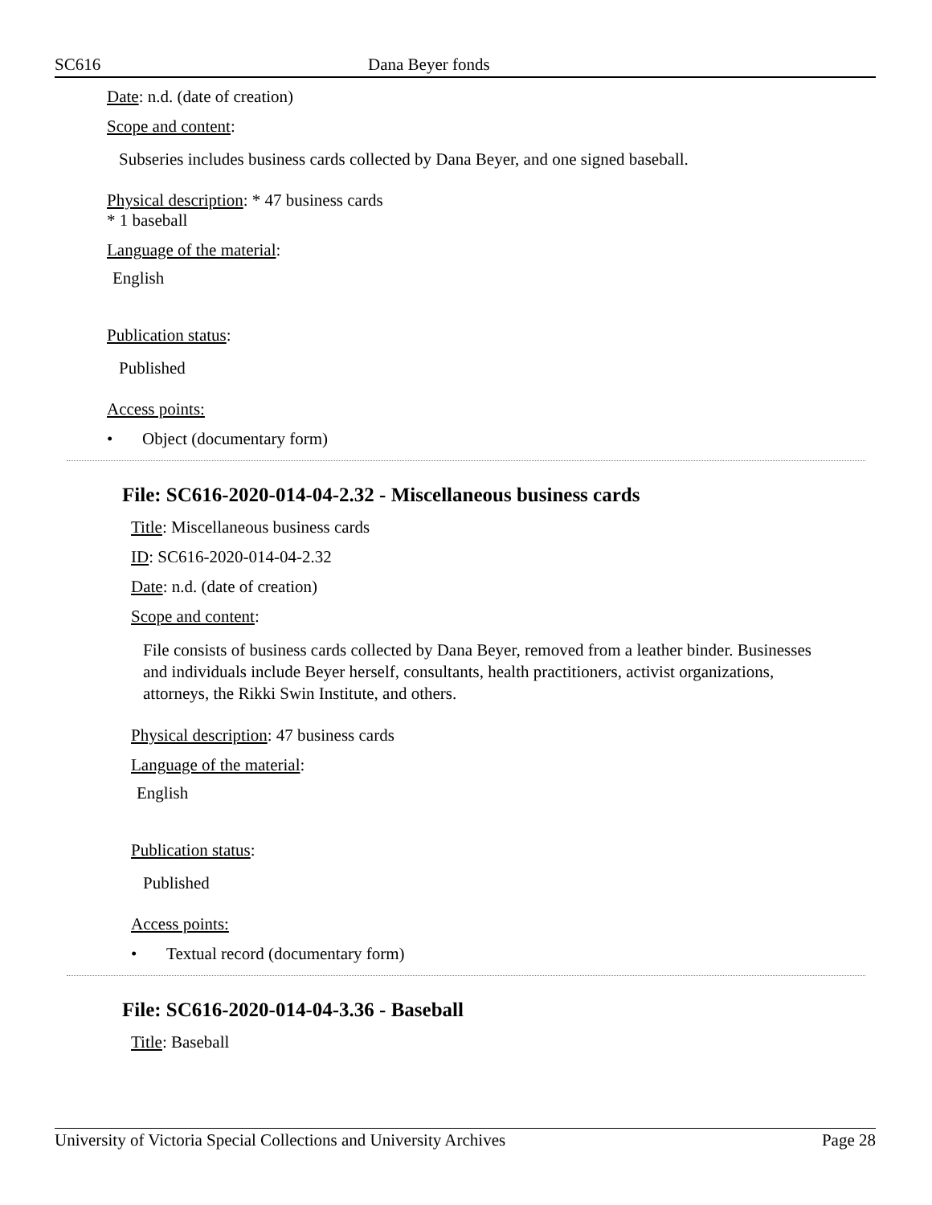SC616 Dana Beyer fonds
Date: n.d. (date of creation)
Scope and content:
Subseries includes business cards collected by Dana Beyer, and one signed baseball.
Physical description: * 47 business cards
* 1 baseball
Language of the material:
English
Publication status:
Published
Access points:
• Object (documentary form)
File: SC616-2020-014-04-2.32 - Miscellaneous business cards
Title: Miscellaneous business cards
ID: SC616-2020-014-04-2.32
Date: n.d. (date of creation)
Scope and content:
File consists of business cards collected by Dana Beyer, removed from a leather binder. Businesses and individuals include Beyer herself, consultants, health practitioners, activist organizations, attorneys, the Rikki Swin Institute, and others.
Physical description: 47 business cards
Language of the material:
English
Publication status:
Published
Access points:
• Textual record (documentary form)
File: SC616-2020-014-04-3.36 - Baseball
Title: Baseball
University of Victoria Special Collections and University Archives Page 28